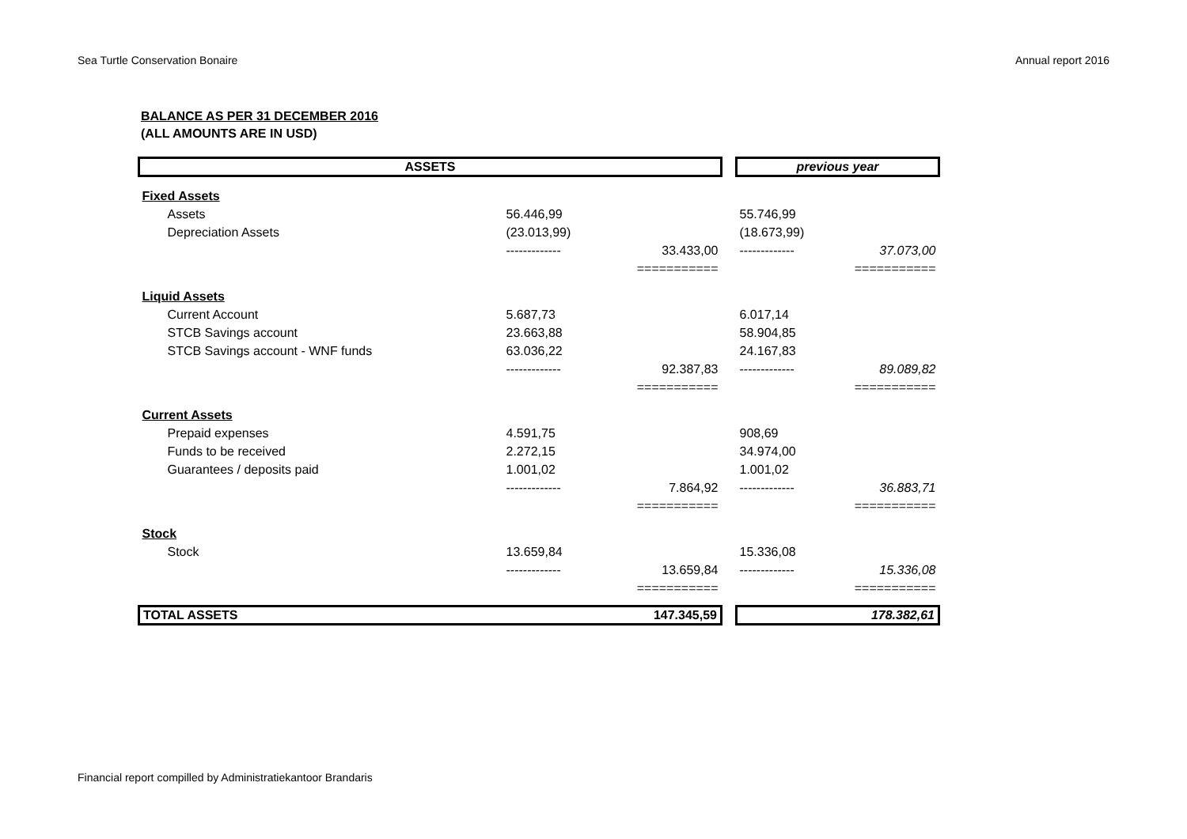Sea Turtle Conservation Bonaire Annual report 2016
BALANCE AS PER 31 DECEMBER 2016
(ALL AMOUNTS ARE IN USD)
| ASSETS | | | | previous year | |
| Fixed Assets | | | | | |
| Assets | 56.446,99 | | | 55.746,99 | |
| Depreciation Assets | (23.013,99) | | | (18.673,99) | |
| | ------------- | 33.433,00 | | ------------- | 37.073,00 |
| | | =========== | | | =========== |
| Liquid Assets | | | | | |
| Current Account | 5.687,73 | | | 6.017,14 | |
| STCB Savings account | 23.663,88 | | | 58.904,85 | |
| STCB Savings account - WNF funds | 63.036,22 | | | 24.167,83 | |
| | ------------- | 92.387,83 | | ------------- | 89.089,82 |
| | | =========== | | | =========== |
| Current Assets | | | | | |
| Prepaid expenses | 4.591,75 | | | 908,69 | |
| Funds to be received | 2.272,15 | | | 34.974,00 | |
| Guarantees / deposits paid | 1.001,02 | | | 1.001,02 | |
| | ------------- | 7.864,92 | | ------------- | 36.883,71 |
| | | =========== | | | =========== |
| Stock | | | | | |
| Stock | 13.659,84 | | | 15.336,08 | |
| | ------------- | 13.659,84 | | ------------- | 15.336,08 |
| | | =========== | | | =========== |
| 147.345,59 TOTAL ASSETS | | | | 178.382,61 | |
Financial report compilled by Administratiekantoor Brandaris